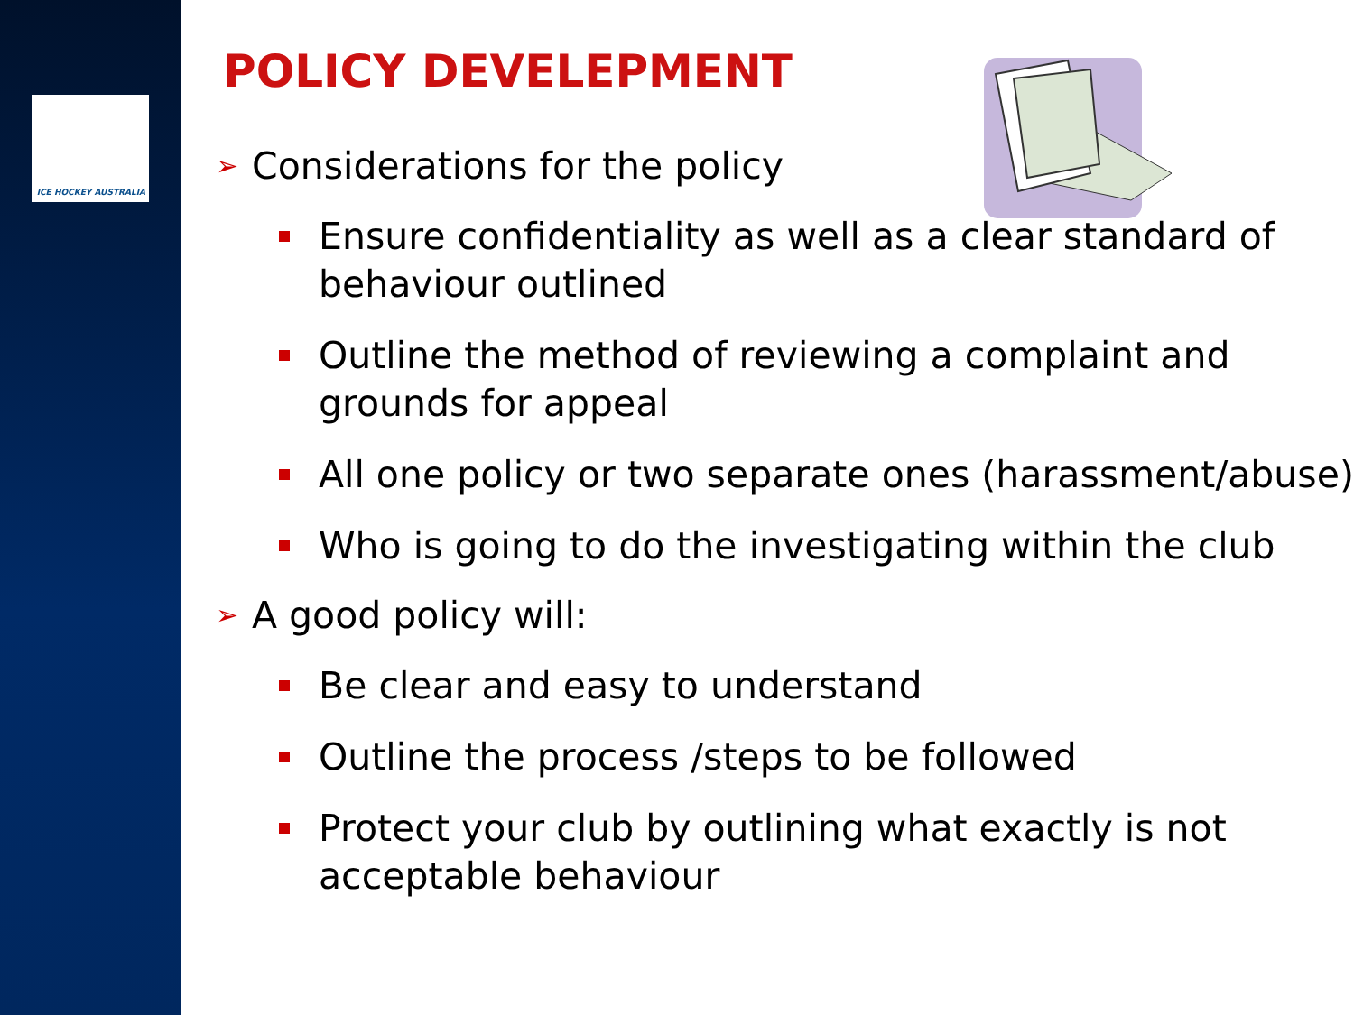ICE HOCKEY AUSTRALIA
POLICY DEVELEPMENT
➢ Considerations for the policy
Ensure confidentiality as well as a clear standard of behaviour outlined
Outline the method of reviewing a complaint and grounds for appeal
All one policy or two separate ones (harassment/abuse)
Who is going to do the investigating within the club
➢ A good policy will:
Be clear and easy to understand
Outline the process /steps to be followed
Protect your club by outlining what exactly is not acceptable behaviour